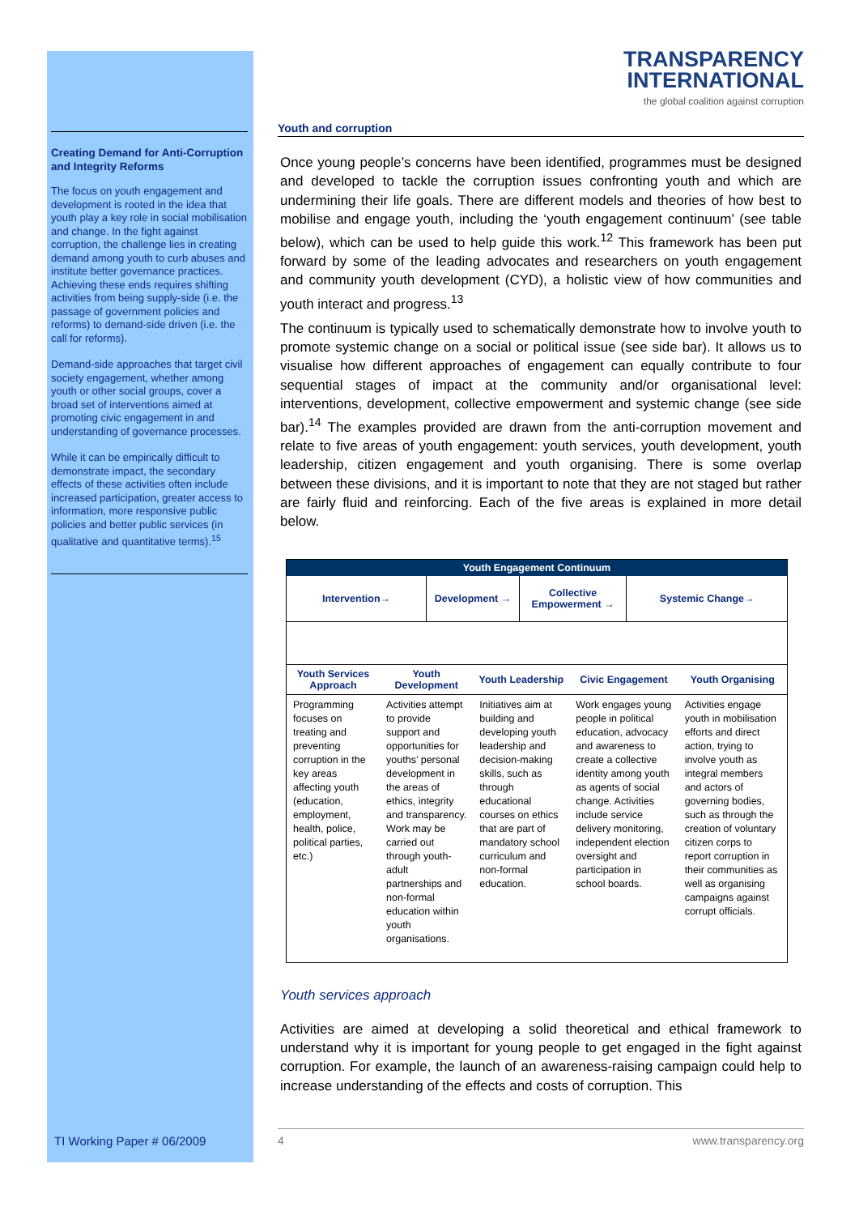Creating Demand for Anti-Corruption and Integrity Reforms
The focus on youth engagement and development is rooted in the idea that youth play a key role in social mobilisation and change. In the fight against corruption, the challenge lies in creating demand among youth to curb abuses and institute better governance practices. Achieving these ends requires shifting activities from being supply-side (i.e. the passage of government policies and reforms) to demand-side driven (i.e. the call for reforms).
Demand-side approaches that target civil society engagement, whether among youth or other social groups, cover a broad set of interventions aimed at promoting civic engagement in and understanding of governance processes.
While it can be empirically difficult to demonstrate impact, the secondary effects of these activities often include increased participation, greater access to information, more responsive public policies and better public services (in qualitative and quantitative terms).<sup>15</sup>
TI Working Paper # 06/2009
TRANSPARENCY
INTERNATIONAL
the global coalition against corruption
Youth and corruption
Once young people’s concerns have been identified, programmes must be designed and developed to tackle the corruption issues confronting youth and which are undermining their life goals. There are different models and theories of how best to mobilise and engage youth, including the ‘youth engagement continuum’ (see table below), which can be used to help guide this work.<sup>12</sup> This framework has been put forward by some of the leading advocates and researchers on youth engagement and community youth development (CYD), a holistic view of how communities and youth interact and progress.<sup>13</sup>
The continuum is typically used to schematically demonstrate how to involve youth to promote systemic change on a social or political issue (see side bar). It allows us to visualise how different approaches of engagement can equally contribute to four sequential stages of impact at the community and/or organisational level: interventions, development, collective empowerment and systemic change (see side bar).<sup>14</sup> The examples provided are drawn from the anti-corruption movement and relate to five areas of youth engagement: youth services, youth development, youth leadership, citizen engagement and youth organising. There is some overlap between these divisions, and it is important to note that they are not staged but rather are fairly fluid and reinforcing. Each of the five areas is explained in more detail below.
| Youth Engagement Continuum | | | | | | | |
| Intervention→ | | Development → | | Collective Empowerment → | | Systemic Change→ | |
| Youth Services Approach | Youth Development | | Youth Leadership | | Civic Engagement | | Youth Organising |
| Programming focuses on treating and preventing corruption in the key areas affecting youth (education, employment, health, police, political parties, etc.) | Activities attempt to provide support and opportunities for youths’ personal development in the areas of ethics, integrity and transparency. Work may be carried out through youth-adult partnerships and non-formal education within youth organisations. | | Initiatives aim at building and developing youth leadership and decision-making skills, such as through educational courses on ethics that are part of mandatory school curriculum and non-formal education. | | Work engages young people in political education, advocacy and awareness to create a collective identity among youth as agents of social change. Activities include service delivery monitoring, independent election oversight and participation in school boards. | | Activities engage youth in mobilisation efforts and direct action, trying to involve youth as integral members and actors of governing bodies, such as through the creation of voluntary citizen corps to report corruption in their communities as well as organising campaigns against corrupt officials. |
Youth services approach
Activities are aimed at developing a solid theoretical and ethical framework to understand why it is important for young people to get engaged in the fight against corruption. For example, the launch of an awareness-raising campaign could help to increase understanding of the effects and costs of corruption. This
4 www.transparency.org